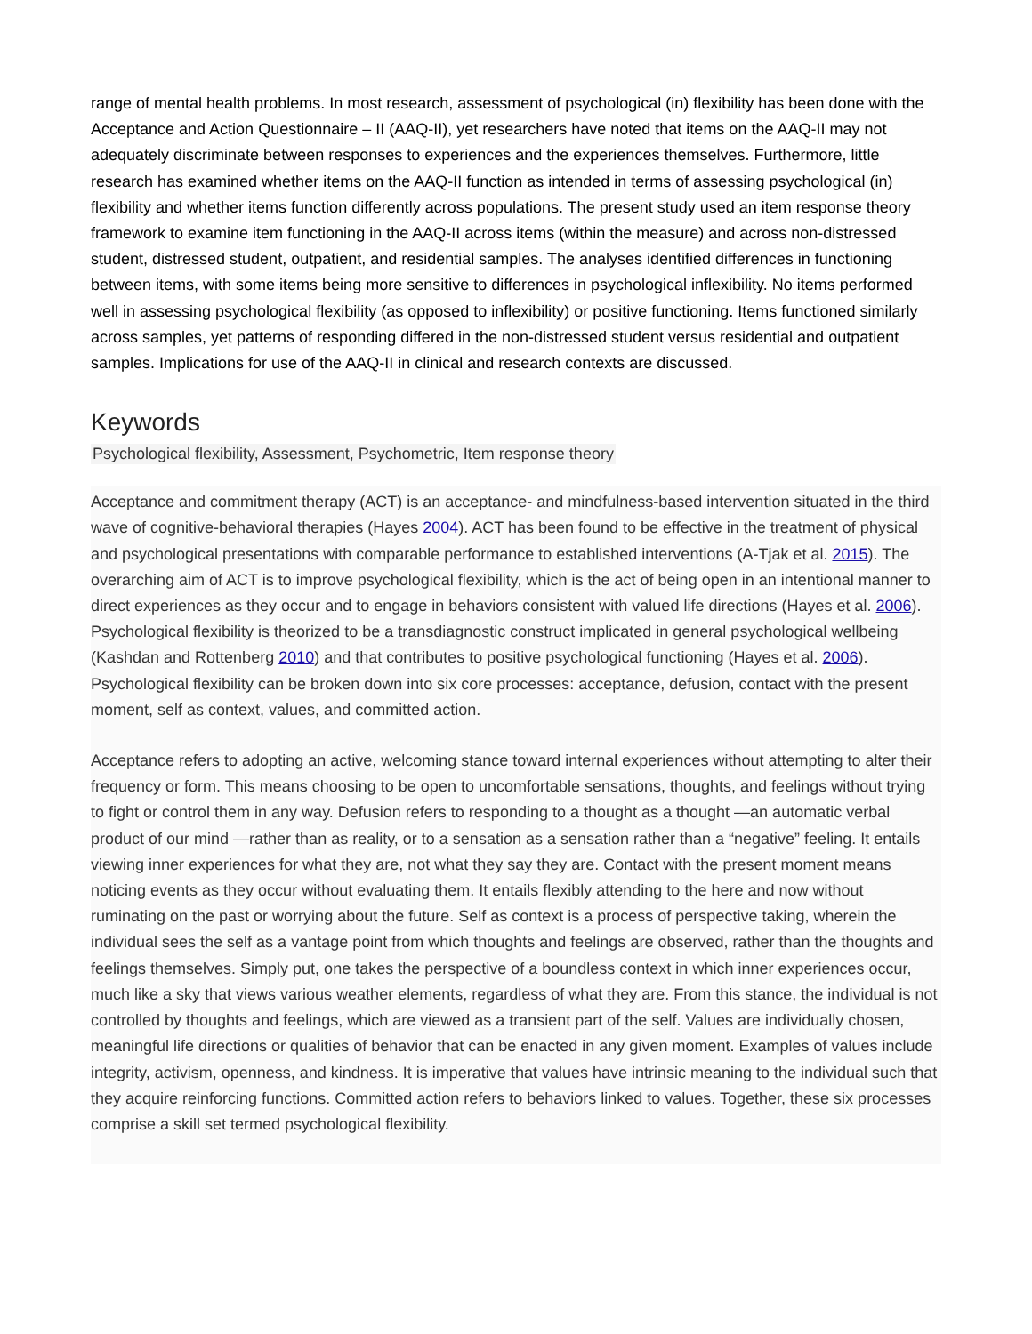range of mental health problems. In most research, assessment of psychological (in) flexibility has been done with the Acceptance and Action Questionnaire – II (AAQ-II), yet researchers have noted that items on the AAQ-II may not adequately discriminate between responses to experiences and the experiences themselves. Furthermore, little research has examined whether items on the AAQ-II function as intended in terms of assessing psychological (in) flexibility and whether items function differently across populations. The present study used an item response theory framework to examine item functioning in the AAQ-II across items (within the measure) and across non-distressed student, distressed student, outpatient, and residential samples. The analyses identified differences in functioning between items, with some items being more sensitive to differences in psychological inflexibility. No items performed well in assessing psychological flexibility (as opposed to inflexibility) or positive functioning. Items functioned similarly across samples, yet patterns of responding differed in the non-distressed student versus residential and outpatient samples. Implications for use of the AAQ-II in clinical and research contexts are discussed.
Keywords
Psychological flexibility, Assessment, Psychometric, Item response theory
Acceptance and commitment therapy (ACT) is an acceptance- and mindfulness-based intervention situated in the third wave of cognitive-behavioral therapies (Hayes 2004). ACT has been found to be effective in the treatment of physical and psychological presentations with comparable performance to established interventions (A-Tjak et al. 2015). The overarching aim of ACT is to improve psychological flexibility, which is the act of being open in an intentional manner to direct experiences as they occur and to engage in behaviors consistent with valued life directions (Hayes et al. 2006). Psychological flexibility is theorized to be a transdiagnostic construct implicated in general psychological wellbeing (Kashdan and Rottenberg 2010) and that contributes to positive psychological functioning (Hayes et al. 2006). Psychological flexibility can be broken down into six core processes: acceptance, defusion, contact with the present moment, self as context, values, and committed action.
Acceptance refers to adopting an active, welcoming stance toward internal experiences without attempting to alter their frequency or form. This means choosing to be open to uncomfortable sensations, thoughts, and feelings without trying to fight or control them in any way. Defusion refers to responding to a thought as a thought —an automatic verbal product of our mind —rather than as reality, or to a sensation as a sensation rather than a “negative” feeling. It entails viewing inner experiences for what they are, not what they say they are. Contact with the present moment means noticing events as they occur without evaluating them. It entails flexibly attending to the here and now without ruminating on the past or worrying about the future. Self as context is a process of perspective taking, wherein the individual sees the self as a vantage point from which thoughts and feelings are observed, rather than the thoughts and feelings themselves. Simply put, one takes the perspective of a boundless context in which inner experiences occur, much like a sky that views various weather elements, regardless of what they are. From this stance, the individual is not controlled by thoughts and feelings, which are viewed as a transient part of the self. Values are individually chosen, meaningful life directions or qualities of behavior that can be enacted in any given moment. Examples of values include integrity, activism, openness, and kindness. It is imperative that values have intrinsic meaning to the individual such that they acquire reinforcing functions. Committed action refers to behaviors linked to values. Together, these six processes comprise a skill set termed psychological flexibility.